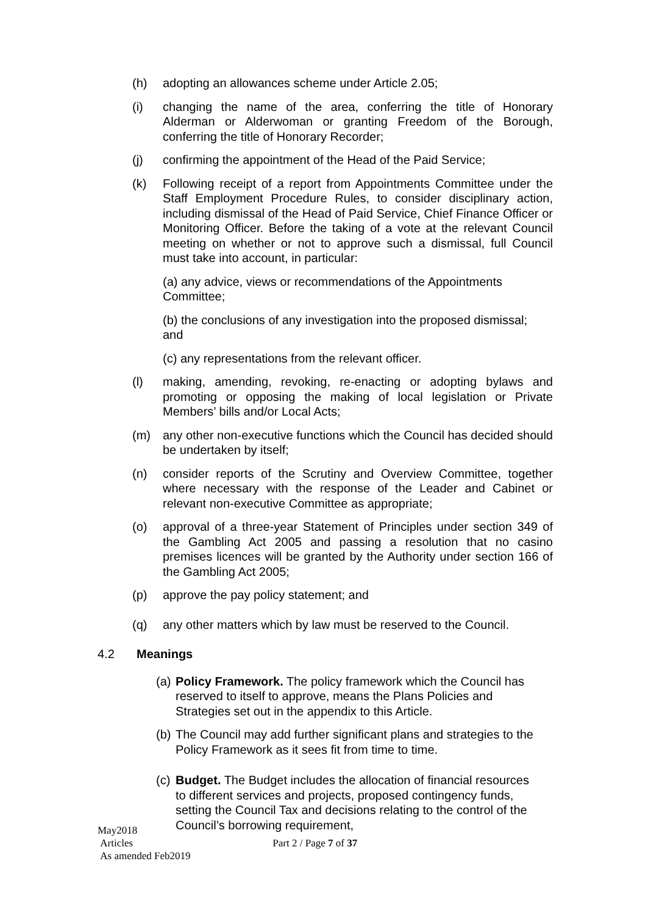(h) adopting an allowances scheme under Article 2.05;
(i) changing the name of the area, conferring the title of Honorary Alderman or Alderwoman or granting Freedom of the Borough, conferring the title of Honorary Recorder;
(j) confirming the appointment of the Head of the Paid Service;
(k) Following receipt of a report from Appointments Committee under the Staff Employment Procedure Rules, to consider disciplinary action, including dismissal of the Head of Paid Service, Chief Finance Officer or Monitoring Officer. Before the taking of a vote at the relevant Council meeting on whether or not to approve such a dismissal, full Council must take into account, in particular:
(a) any advice, views or recommendations of the Appointments Committee;
(b) the conclusions of any investigation into the proposed dismissal; and
(c) any representations from the relevant officer.
(l) making, amending, revoking, re-enacting or adopting bylaws and promoting or opposing the making of local legislation or Private Members’ bills and/or Local Acts;
(m) any other non-executive functions which the Council has decided should be undertaken by itself;
(n) consider reports of the Scrutiny and Overview Committee, together where necessary with the response of the Leader and Cabinet or relevant non-executive Committee as appropriate;
(o) approval of a three-year Statement of Principles under section 349 of the Gambling Act 2005 and passing a resolution that no casino premises licences will be granted by the Authority under section 166 of the Gambling Act 2005;
(p) approve the pay policy statement; and
(q) any other matters which by law must be reserved to the Council.
4.2 Meanings
(a)
Policy Framework. The policy framework which the Council has reserved to itself to approve, means the Plans Policies and Strategies set out in the appendix to this Article.
(b)
The Council may add further significant plans and strategies to the Policy Framework as it sees fit from time to time.
(c)
Budget. The Budget includes the allocation of financial resources to different services and projects, proposed contingency funds, setting the Council Tax and decisions relating to the control of the Council’s borrowing requirement,
May2018
Articles Part 2 / Page 7 of 37
As amended Feb2019